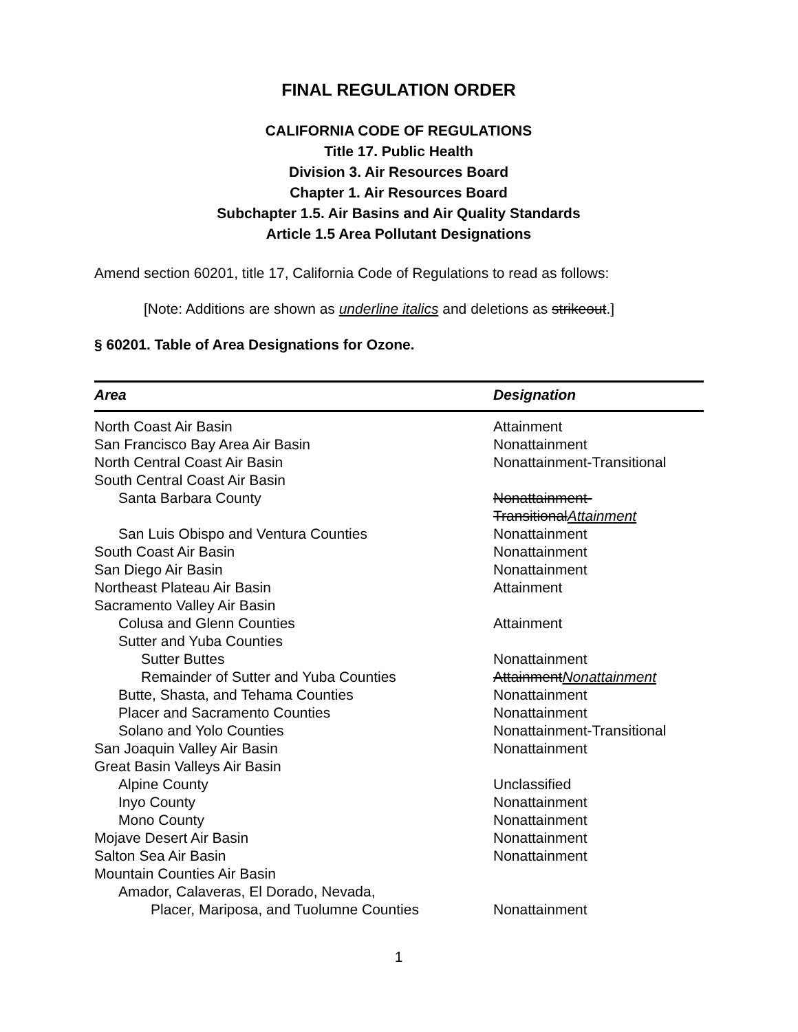FINAL REGULATION ORDER
CALIFORNIA CODE OF REGULATIONS
Title 17. Public Health
Division 3. Air Resources Board
Chapter 1. Air Resources Board
Subchapter 1.5. Air Basins and Air Quality Standards
Article 1.5 Area Pollutant Designations
Amend section 60201, title 17, California Code of Regulations to read as follows:
[Note: Additions are shown as underline italics and deletions as strikeout.]
§ 60201. Table of Area Designations for Ozone.
| Area | Designation |
| --- | --- |
| North Coast Air Basin | Attainment |
| San Francisco Bay Area Air Basin | Nonattainment |
| North Central Coast Air Basin | Nonattainment-Transitional |
| South Central Coast Air Basin | |
| Santa Barbara County | Nonattainment- Transitional Attainment |
| San Luis Obispo and Ventura Counties | Nonattainment |
| South Coast Air Basin | Nonattainment |
| San Diego Air Basin | Nonattainment |
| Northeast Plateau Air Basin | Attainment |
| Sacramento Valley Air Basin | |
| Colusa and Glenn Counties | Attainment |
| Sutter and Yuba Counties | |
| Sutter Buttes | Nonattainment |
| Remainder of Sutter and Yuba Counties | Attainment Nonattainment |
| Butte, Shasta, and Tehama Counties | Nonattainment |
| Placer and Sacramento Counties | Nonattainment |
| Solano and Yolo Counties | Nonattainment-Transitional |
| San Joaquin Valley Air Basin | Nonattainment |
| Great Basin Valleys Air Basin | |
| Alpine County | Unclassified |
| Inyo County | Nonattainment |
| Mono County | Nonattainment |
| Mojave Desert Air Basin | Nonattainment |
| Salton Sea Air Basin | Nonattainment |
| Mountain Counties Air Basin | |
| Amador, Calaveras, El Dorado, Nevada, Placer, Mariposa, and Tuolumne Counties | Nonattainment |
1